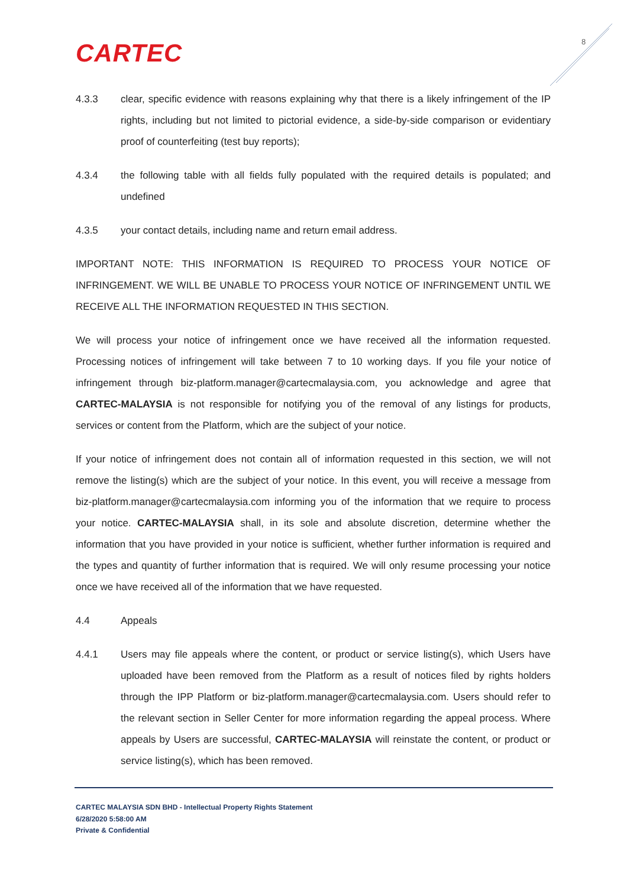CARTEC 8
4.3.3 clear, specific evidence with reasons explaining why that there is a likely infringement of the IP rights, including but not limited to pictorial evidence, a side-by-side comparison or evidentiary proof of counterfeiting (test buy reports);
4.3.4 the following table with all fields fully populated with the required details is populated; and undefined
4.3.5 your contact details, including name and return email address.
IMPORTANT NOTE: THIS INFORMATION IS REQUIRED TO PROCESS YOUR NOTICE OF INFRINGEMENT. WE WILL BE UNABLE TO PROCESS YOUR NOTICE OF INFRINGEMENT UNTIL WE RECEIVE ALL THE INFORMATION REQUESTED IN THIS SECTION.
We will process your notice of infringement once we have received all the information requested. Processing notices of infringement will take between 7 to 10 working days. If you file your notice of infringement through biz-platform.manager@cartecmalaysia.com, you acknowledge and agree that CARTEC-MALAYSIA is not responsible for notifying you of the removal of any listings for products, services or content from the Platform, which are the subject of your notice.
If your notice of infringement does not contain all of information requested in this section, we will not remove the listing(s) which are the subject of your notice. In this event, you will receive a message from biz-platform.manager@cartecmalaysia.com informing you of the information that we require to process your notice. CARTEC-MALAYSIA shall, in its sole and absolute discretion, determine whether the information that you have provided in your notice is sufficient, whether further information is required and the types and quantity of further information that is required. We will only resume processing your notice once we have received all of the information that we have requested.
4.4 Appeals
4.4.1 Users may file appeals where the content, or product or service listing(s), which Users have uploaded have been removed from the Platform as a result of notices filed by rights holders through the IPP Platform or biz-platform.manager@cartecmalaysia.com. Users should refer to the relevant section in Seller Center for more information regarding the appeal process. Where appeals by Users are successful, CARTEC-MALAYSIA will reinstate the content, or product or service listing(s), which has been removed.
CARTEC MALAYSIA SDN BHD - Intellectual Property Rights Statement
6/28/2020 5:58:00 AM
Private & Confidential